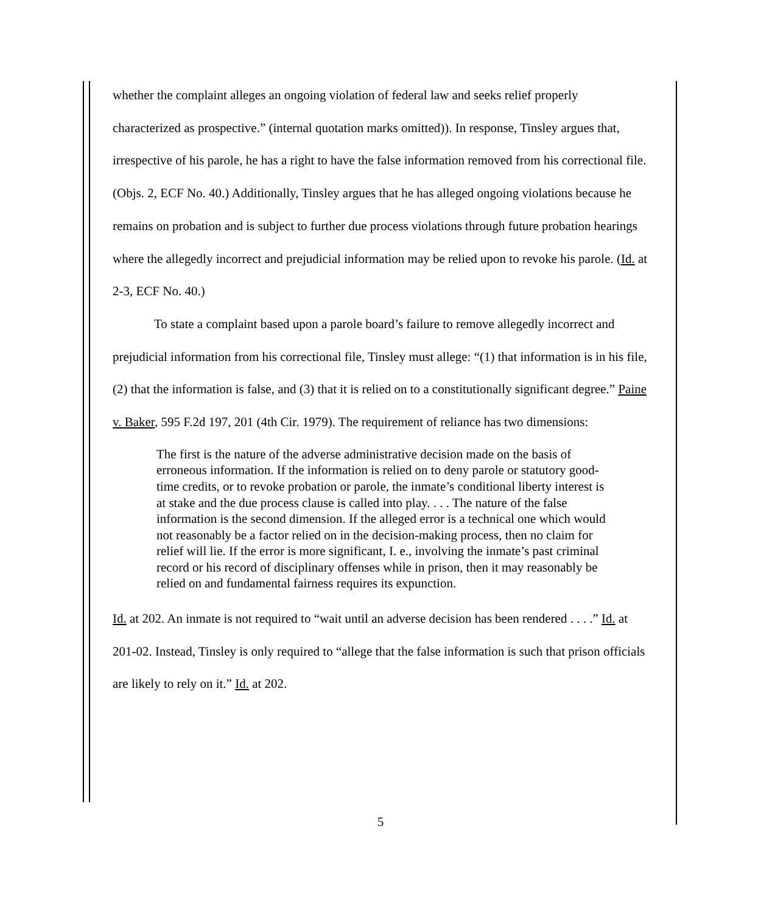whether the complaint alleges an ongoing violation of federal law and seeks relief properly characterized as prospective.” (internal quotation marks omitted)). In response, Tinsley argues that, irrespective of his parole, he has a right to have the false information removed from his correctional file. (Objs. 2, ECF No. 40.) Additionally, Tinsley argues that he has alleged ongoing violations because he remains on probation and is subject to further due process violations through future probation hearings where the allegedly incorrect and prejudicial information may be relied upon to revoke his parole. (Id. at 2-3, ECF No. 40.)
To state a complaint based upon a parole board’s failure to remove allegedly incorrect and prejudicial information from his correctional file, Tinsley must allege: “(1) that information is in his file, (2) that the information is false, and (3) that it is relied on to a constitutionally significant degree.” Paine v. Baker, 595 F.2d 197, 201 (4th Cir. 1979). The requirement of reliance has two dimensions:
The first is the nature of the adverse administrative decision made on the basis of erroneous information. If the information is relied on to deny parole or statutory good-time credits, or to revoke probation or parole, the inmate’s conditional liberty interest is at stake and the due process clause is called into play. . . . The nature of the false information is the second dimension. If the alleged error is a technical one which would not reasonably be a factor relied on in the decision-making process, then no claim for relief will lie. If the error is more significant, I. e., involving the inmate’s past criminal record or his record of disciplinary offenses while in prison, then it may reasonably be relied on and fundamental fairness requires its expunction.
Id. at 202. An inmate is not required to “wait until an adverse decision has been rendered . . . .” Id. at 201-02. Instead, Tinsley is only required to “allege that the false information is such that prison officials are likely to rely on it.” Id. at 202.
5